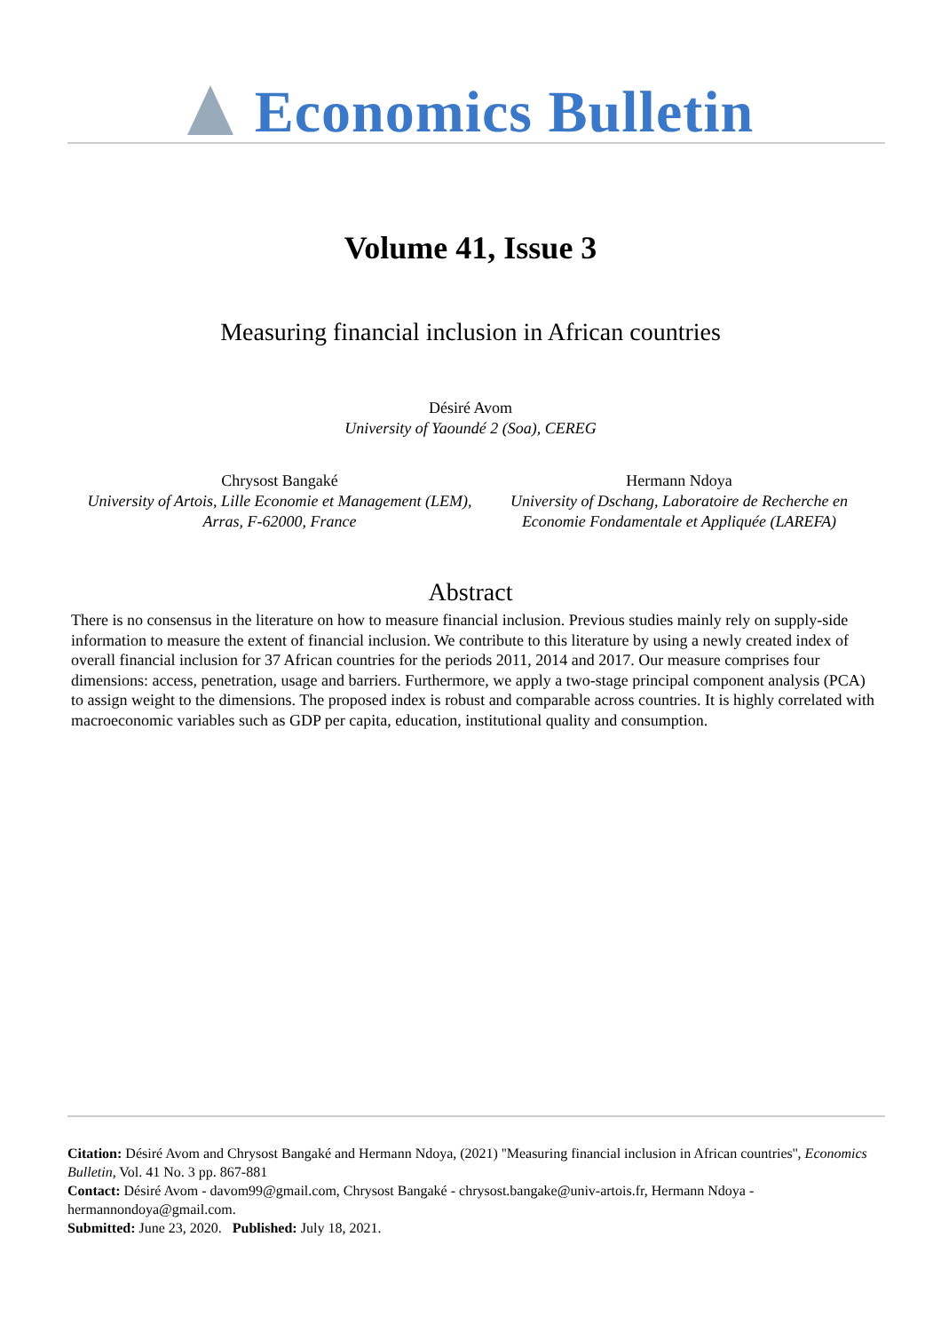Economics Bulletin
Volume 41, Issue 3
Measuring financial inclusion in African countries
Désiré Avom
University of Yaoundé 2 (Soa), CEREG
Chrysost Bangaké
University of Artois, Lille Economie et Management (LEM), Arras, F-62000, France
Hermann Ndoya
University of Dschang, Laboratoire de Recherche en Economie Fondamentale et Appliquée (LAREFA)
Abstract
There is no consensus in the literature on how to measure financial inclusion. Previous studies mainly rely on supply-side information to measure the extent of financial inclusion. We contribute to this literature by using a newly created index of overall financial inclusion for 37 African countries for the periods 2011, 2014 and 2017. Our measure comprises four dimensions: access, penetration, usage and barriers. Furthermore, we apply a two-stage principal component analysis (PCA) to assign weight to the dimensions. The proposed index is robust and comparable across countries. It is highly correlated with macroeconomic variables such as GDP per capita, education, institutional quality and consumption.
Citation: Désiré Avom and Chrysost Bangaké and Hermann Ndoya, (2021) ''Measuring financial inclusion in African countries'', Economics Bulletin, Vol. 41 No. 3 pp. 867-881
Contact: Désiré Avom - davom99@gmail.com, Chrysost Bangaké - chrysost.bangake@univ-artois.fr, Hermann Ndoya - hermannondoya@gmail.com.
Submitted: June 23, 2020. Published: July 18, 2021.